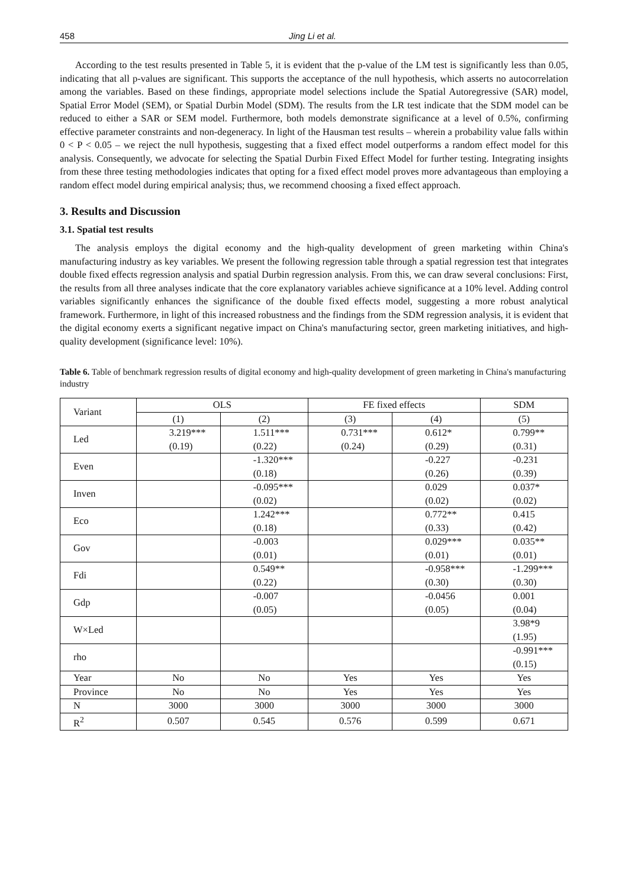458 Jing Li et al.
According to the test results presented in Table 5, it is evident that the p-value of the LM test is significantly less than 0.05, indicating that all p-values are significant. This supports the acceptance of the null hypothesis, which asserts no autocorrelation among the variables. Based on these findings, appropriate model selections include the Spatial Autoregressive (SAR) model, Spatial Error Model (SEM), or Spatial Durbin Model (SDM). The results from the LR test indicate that the SDM model can be reduced to either a SAR or SEM model. Furthermore, both models demonstrate significance at a level of 0.5%, confirming effective parameter constraints and non-degeneracy. In light of the Hausman test results – wherein a probability value falls within 0 < P < 0.05 – we reject the null hypothesis, suggesting that a fixed effect model outperforms a random effect model for this analysis. Consequently, we advocate for selecting the Spatial Durbin Fixed Effect Model for further testing. Integrating insights from these three testing methodologies indicates that opting for a fixed effect model proves more advantageous than employing a random effect model during empirical analysis; thus, we recommend choosing a fixed effect approach.
3. Results and Discussion
3.1. Spatial test results
The analysis employs the digital economy and the high-quality development of green marketing within China's manufacturing industry as key variables. We present the following regression table through a spatial regression test that integrates double fixed effects regression analysis and spatial Durbin regression analysis. From this, we can draw several conclusions: First, the results from all three analyses indicate that the core explanatory variables achieve significance at a 10% level. Adding control variables significantly enhances the significance of the double fixed effects model, suggesting a more robust analytical framework. Furthermore, in light of this increased robustness and the findings from the SDM regression analysis, it is evident that the digital economy exerts a significant negative impact on China's manufacturing sector, green marketing initiatives, and high-quality development (significance level: 10%).
Table 6. Table of benchmark regression results of digital economy and high-quality development of green marketing in China's manufacturing industry
| Variant | OLS | | FE fixed effects | | SDM |
| | (1) | (2) | (3) | (4) | (5) |
| Led | 3.219*** (0.19) | 1.511*** (0.22) | 0.731*** (0.24) | 0.612* (0.29) | 0.799** (0.31) |
| Even | | -1.320*** (0.18) | | -0.227 (0.26) | -0.231 (0.39) |
| Inven | | -0.095*** (0.02) | | 0.029 (0.02) | 0.037* (0.02) |
| Eco | | 1.242*** (0.18) | | 0.772** (0.33) | 0.415 (0.42) |
| Gov | | -0.003 (0.01) | | 0.029*** (0.01) | 0.035** (0.01) |
| Fdi | | 0.549** (0.22) | | -0.958*** (0.30) | -1.299*** (0.30) |
| Gdp | | -0.007 (0.05) | | -0.0456 (0.05) | 0.001 (0.04) |
| W×Led | | | | | 3.98*9 (1.95) |
| rho | | | | | -0.991*** (0.15) |
| Year | No | No | Yes | Yes | Yes |
| Province | No | No | Yes | Yes | Yes |
| N | 3000 | 3000 | 3000 | 3000 | 3000 |
| R<sup>2</sup> | 0.507 | 0.545 | 0.576 | 0.599 | 0.671 |